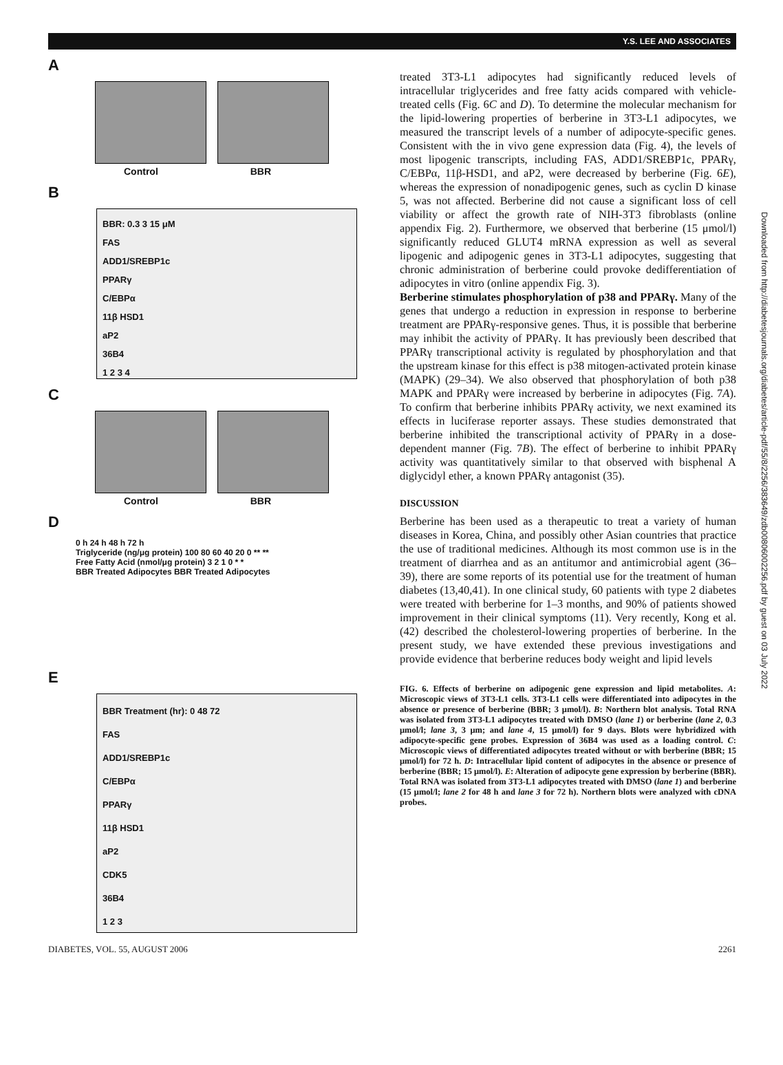Y.S. LEE AND ASSOCIATES
A
Control BBR
B
BBR: 0.3 3 15 μM
FAS
ADD1/SREBP1c
PPARγ
C/EBPα
11β HSD1
aP2
36B4
1 2 3 4
C
Control BBR
D
0 h 24 h 48 h 72 h
Triglyceride (ng/μg protein) 100 80 60 40 20 0 ** **
Free Fatty Acid (nmol/μg protein) 3 2 1 0 * *
BBR Treated Adipocytes BBR Treated Adipocytes
E
BBR Treatment (hr): 0 48 72
FAS
ADD1/SREBP1c
C/EBPα
PPARγ
11β HSD1
aP2
CDK5
36B4
1 2 3
treated 3T3-L1 adipocytes had significantly reduced levels of intracellular triglycerides and free fatty acids compared with vehicle-treated cells (Fig. 6C and D). To determine the molecular mechanism for the lipid-lowering properties of berberine in 3T3-L1 adipocytes, we measured the transcript levels of a number of adipocyte-specific genes. Consistent with the in vivo gene expression data (Fig. 4), the levels of most lipogenic transcripts, including FAS, ADD1/SREBP1c, PPARγ, C/EBPα, 11β-HSD1, and aP2, were decreased by berberine (Fig. 6E), whereas the expression of nonadipogenic genes, such as cyclin D kinase 5, was not affected. Berberine did not cause a significant loss of cell viability or affect the growth rate of NIH-3T3 fibroblasts (online appendix Fig. 2). Furthermore, we observed that berberine (15 μmol/l) significantly reduced GLUT4 mRNA expression as well as several lipogenic and adipogenic genes in 3T3-L1 adipocytes, suggesting that chronic administration of berberine could provoke dedifferentiation of adipocytes in vitro (online appendix Fig. 3).
Berberine stimulates phosphorylation of p38 and PPARγ. Many of the genes that undergo a reduction in expression in response to berberine treatment are PPARγ-responsive genes. Thus, it is possible that berberine may inhibit the activity of PPARγ. It has previously been described that PPARγ transcriptional activity is regulated by phosphorylation and that the upstream kinase for this effect is p38 mitogen-activated protein kinase (MAPK) (29–34). We also observed that phosphorylation of both p38 MAPK and PPARγ were increased by berberine in adipocytes (Fig. 7A). To confirm that berberine inhibits PPARγ activity, we next examined its effects in luciferase reporter assays. These studies demonstrated that berberine inhibited the transcriptional activity of PPARγ in a dose-dependent manner (Fig. 7B). The effect of berberine to inhibit PPARγ activity was quantitatively similar to that observed with bisphenal A diglycidyl ether, a known PPARγ antagonist (35).
DISCUSSION
Berberine has been used as a therapeutic to treat a variety of human diseases in Korea, China, and possibly other Asian countries that practice the use of traditional medicines. Although its most common use is in the treatment of diarrhea and as an antitumor and antimicrobial agent (36–39), there are some reports of its potential use for the treatment of human diabetes (13,40,41). In one clinical study, 60 patients with type 2 diabetes were treated with berberine for 1–3 months, and 90% of patients showed improvement in their clinical symptoms (11). Very recently, Kong et al. (42) described the cholesterol-lowering properties of berberine. In the present study, we have extended these previous investigations and provide evidence that berberine reduces body weight and lipid levels
FIG. 6. Effects of berberine on adipogenic gene expression and lipid metabolites. A: Microscopic views of 3T3-L1 cells. 3T3-L1 cells were differentiated into adipocytes in the absence or presence of berberine (BBR; 3 μmol/l). B: Northern blot analysis. Total RNA was isolated from 3T3-L1 adipocytes treated with DMSO (lane 1) or berberine (lane 2, 0.3 μmol/l; lane 3, 3 μm; and lane 4, 15 μmol/l) for 9 days. Blots were hybridized with adipocyte-specific gene probes. Expression of 36B4 was used as a loading control. C: Microscopic views of differentiated adipocytes treated without or with berberine (BBR; 15 μmol/l) for 72 h. D: Intracellular lipid content of adipocytes in the absence or presence of berberine (BBR; 15 μmol/l). E: Alteration of adipocyte gene expression by berberine (BBR). Total RNA was isolated from 3T3-L1 adipocytes treated with DMSO (lane 1) and berberine (15 μmol/l; lane 2 for 48 h and lane 3 for 72 h). Northern blots were analyzed with cDNA probes.
DIABETES, VOL. 55, AUGUST 2006 2261
Downloaded from http://diabetesjournals.org/diabetes/article-pdf/55/8/2256/383649/zdb00806002256.pdf by guest on 03 July 2022